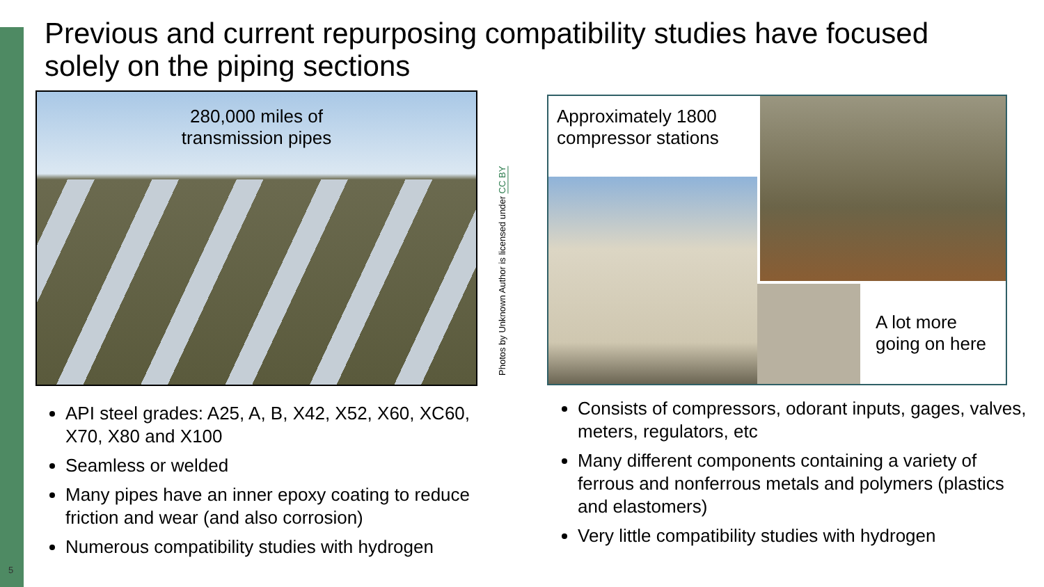5
Previous and current repurposing compatibility studies have focused solely on the piping sections
280,000 miles of
transmission pipes
Photos by Unknown Author is licensed under CC BY
Approximately 1800
compressor stations
A lot more
going on here
API steel grades: A25, A, B, X42, X52, X60, XC60, X70, X80 and X100
Seamless or welded
Many pipes have an inner epoxy coating to reduce friction and wear (and also corrosion)
Numerous compatibility studies with hydrogen
Consists of compressors, odorant inputs, gages, valves, meters, regulators, etc
Many different components containing a variety of ferrous and nonferrous metals and polymers (plastics and elastomers)
Very little compatibility studies with hydrogen